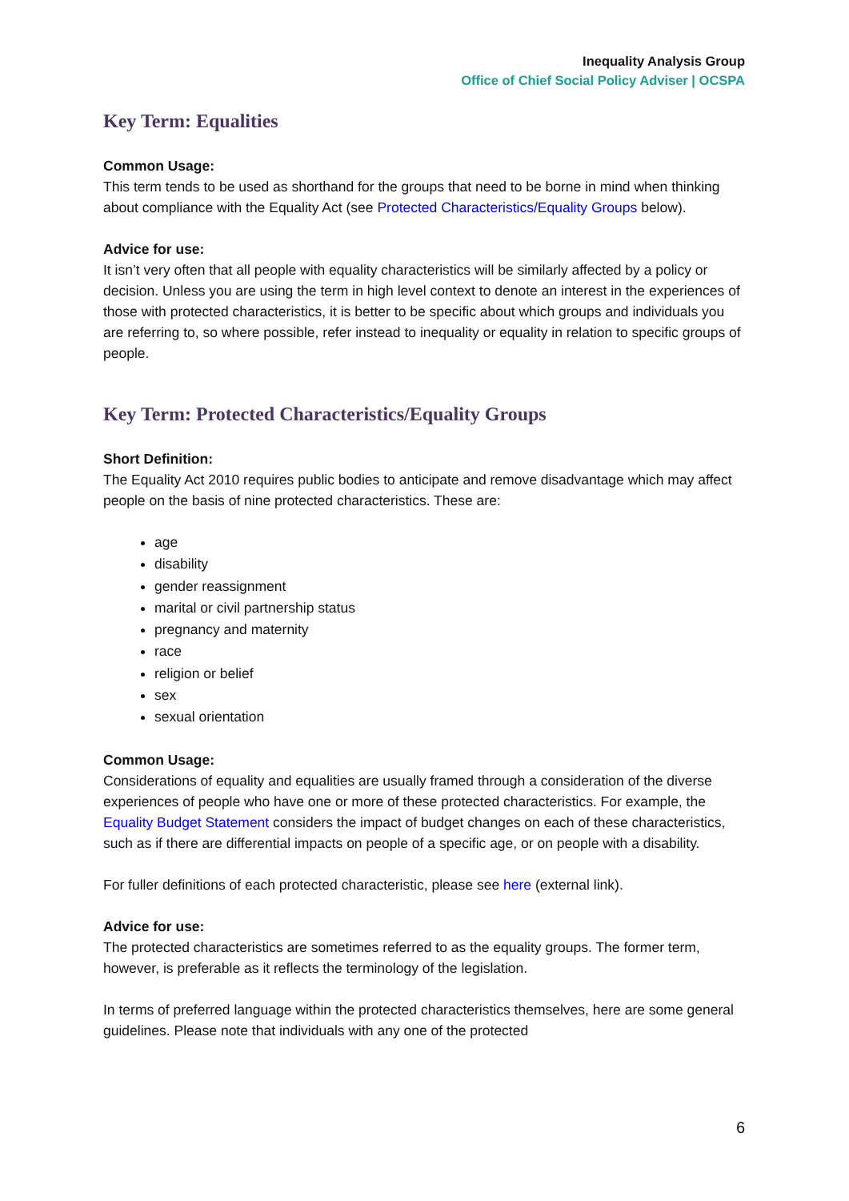Inequality Analysis Group
Office of Chief Social Policy Adviser | OCSPA
Key Term: Equalities
Common Usage:
This term tends to be used as shorthand for the groups that need to be borne in mind when thinking about compliance with the Equality Act (see Protected Characteristics/Equality Groups below).
Advice for use:
It isn’t very often that all people with equality characteristics will be similarly affected by a policy or decision. Unless you are using the term in high level context to denote an interest in the experiences of those with protected characteristics, it is better to be specific about which groups and individuals you are referring to, so where possible, refer instead to inequality or equality in relation to specific groups of people.
Key Term: Protected Characteristics/Equality Groups
Short Definition:
The Equality Act 2010 requires public bodies to anticipate and remove disadvantage which may affect people on the basis of nine protected characteristics. These are:
age
disability
gender reassignment
marital or civil partnership status
pregnancy and maternity
race
religion or belief
sex
sexual orientation
Common Usage:
Considerations of equality and equalities are usually framed through a consideration of the diverse experiences of people who have one or more of these protected characteristics. For example, the Equality Budget Statement considers the impact of budget changes on each of these characteristics, such as if there are differential impacts on people of a specific age, or on people with a disability.
For fuller definitions of each protected characteristic, please see here (external link).
Advice for use:
The protected characteristics are sometimes referred to as the equality groups. The former term, however, is preferable as it reflects the terminology of the legislation.
In terms of preferred language within the protected characteristics themselves, here are some general guidelines. Please note that individuals with any one of the protected
6